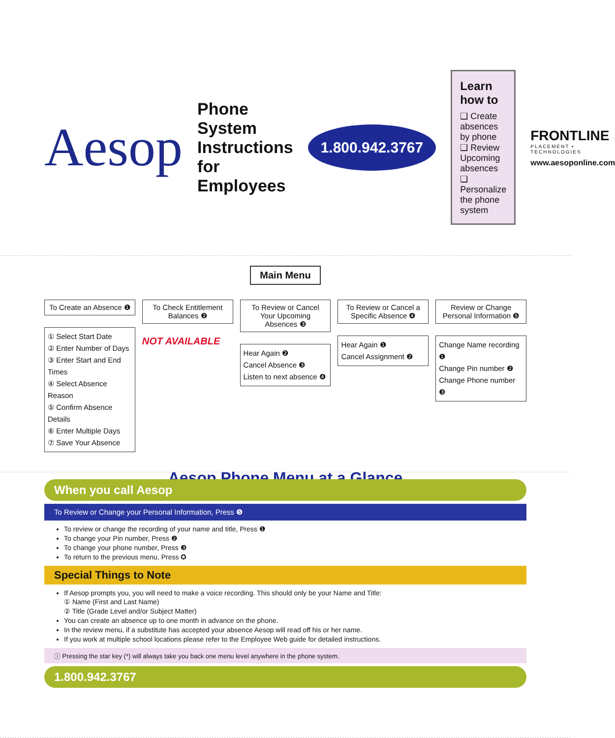Aesop
Phone System Instructions for Employees
1.800.942.3767
Learn how to
❑ Create absences by phone
❑ Review Upcoming absences
❑ Personalize the phone system
FRONTLINE
PLACEMENT • TECHNOLOGIES
www.aesoponline.com
Main Menu
To Create an Absence ❶
① Select Start Date
② Enter Number of Days
③ Enter Start and End Times
④ Select Absence Reason
⑤ Confirm Absence Details
⑥ Enter Multiple Days
⑦ Save Your Absence
To Check Entitlement Balances ❷
NOT AVAILABLE
To Review or Cancel Your Upcoming Absences ❸
Hear Again ❷
Cancel Absence ❸
Listen to next absence ❹
To Review or Cancel a Specific Absence ❹
Hear Again ❶
Cancel Assignment ❷
Review or Change Personal Information ❺
Change Name recording ❶
Change Pin number ❷
Change Phone number ❸
Aesop Phone Menu at a Glance
When you call Aesop
To Review or Change your Personal Information, Press ❺
To review or change the recording of your name and title, Press ❶
To change your Pin number, Press ❷
To change your phone number, Press ❸
To return to the previous menu, Press ✪
Special Things to Note
If Aesop prompts you, you will need to make a voice recording. This should only be your Name and Title:
① Name (First and Last Name)
② Title (Grade Level and/or Subject Matter)
You can create an absence up to one month in advance on the phone.
In the review menu, if a substitute has accepted your absence Aesop will read off his or her name.
If you work at multiple school locations please refer to the Employee Web guide for detailed instructions.
ⓘ Pressing the star key (*) will always take you back one menu level anywhere in the phone system.
1.800.942.3767